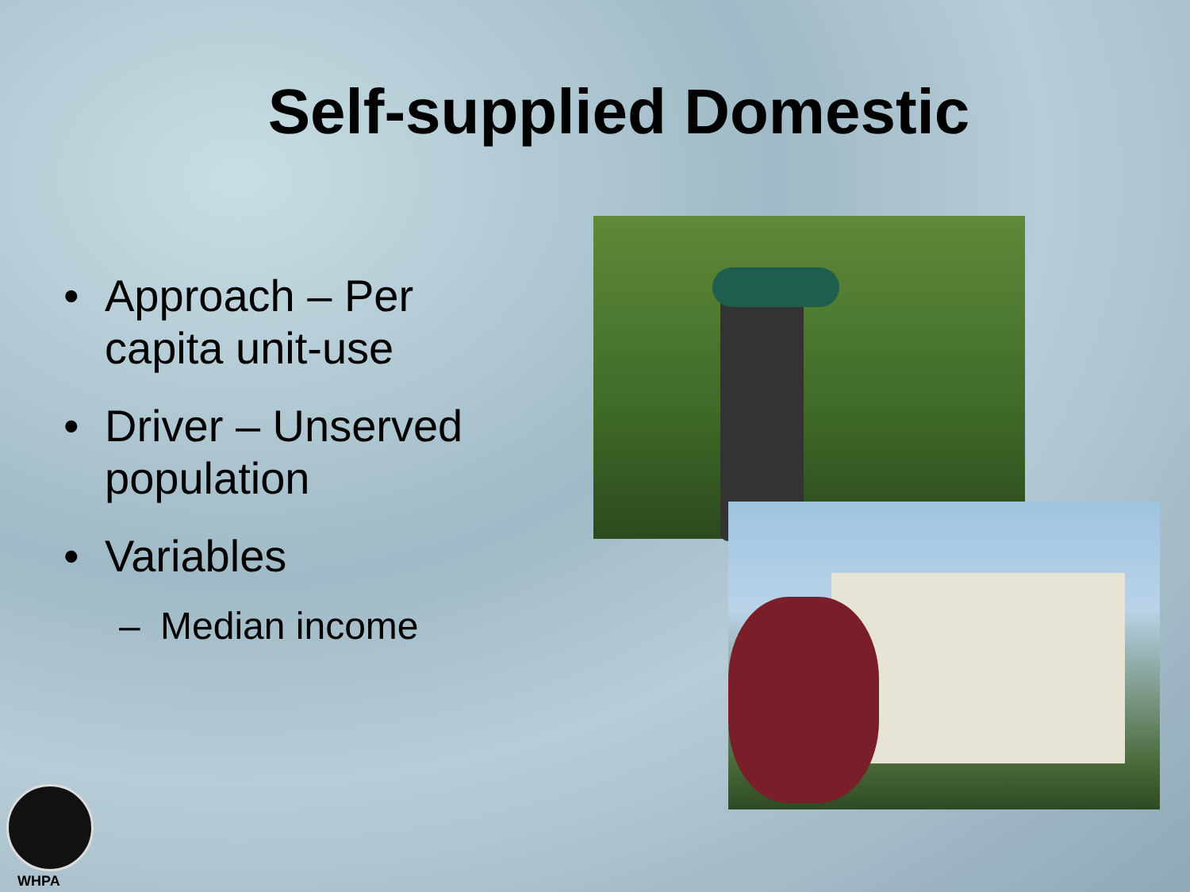Self-supplied Domestic
• Approach – Per capita unit-use
• Driver – Unserved population
• Variables
– Median income
WHPA